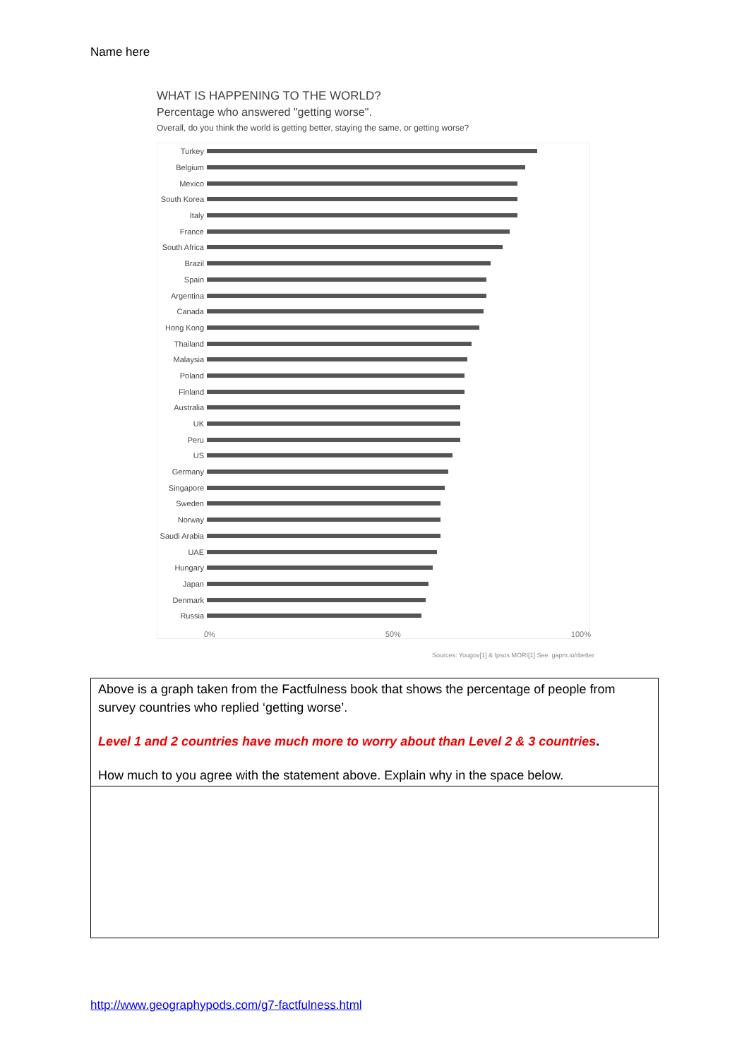Name here
WHAT IS HAPPENING TO THE WORLD?
Percentage who answered "getting worse".
Overall, do you think the world is getting better, staying the same, or getting worse?
Turkey
Belgium
Mexico
South Korea
Italy
France
South Africa
Brazil
Spain
Argentina
Canada
Hong Kong
Thailand
Malaysia
Poland
Finland
Australia
UK
Peru
US
Germany
Singapore
Sweden
Norway
Saudi Arabia
UAE
Hungary
Japan
Denmark
Russia
0% 50% 100%
Sources: Yougov[1] & Ipsos MORI[1] See: gapm.io/rbetter
| Above is a graph taken from the Factfulness book that shows the percentage of people from survey countries who replied ‘getting worse’. Level 1 and 2 countries have much more to worry about than Level 2 & 3 countries . How much to you agree with the statement above. Explain why in the space below. |
http://www.geographypods.com/g7-factfulness.html